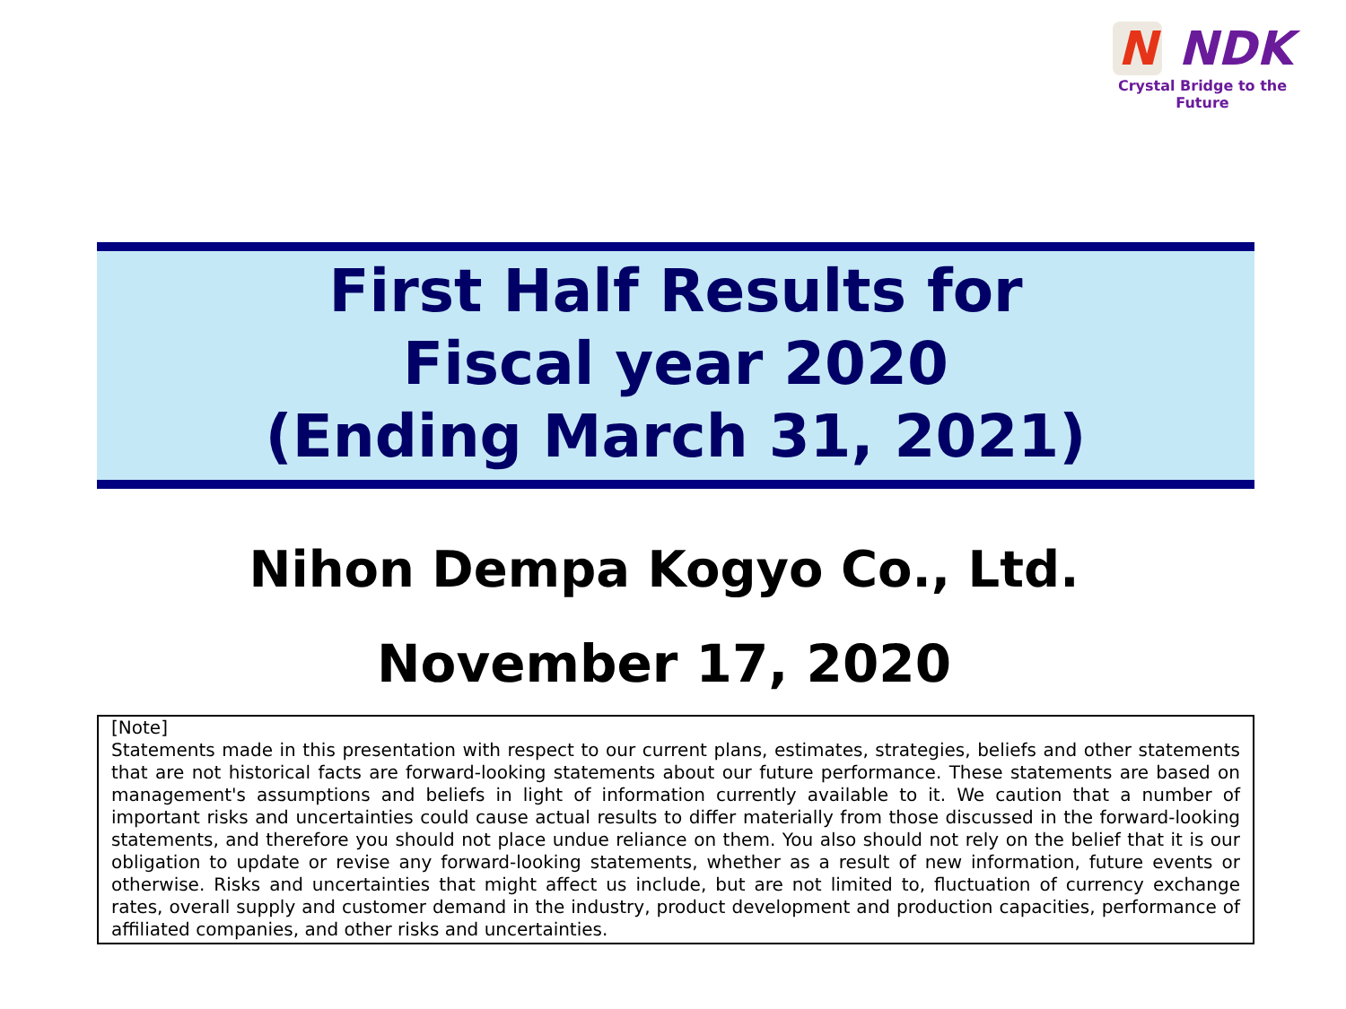N NDK
Crystal Bridge to the Future
First Half Results for
Fiscal year 2020
(Ending March 31, 2021)
Nihon Dempa Kogyo Co., Ltd.
November 17, 2020
[Note]
Statements made in this presentation with respect to our current plans, estimates, strategies, beliefs and other statements that are not historical facts are forward-looking statements about our future performance. These statements are based on management's assumptions and beliefs in light of information currently available to it. We caution that a number of important risks and uncertainties could cause actual results to differ materially from those discussed in the forward-looking statements, and therefore you should not place undue reliance on them. You also should not rely on the belief that it is our obligation to update or revise any forward-looking statements, whether as a result of new information, future events or otherwise. Risks and uncertainties that might affect us include, but are not limited to, fluctuation of currency exchange rates, overall supply and customer demand in the industry, product development and production capacities, performance of affiliated companies, and other risks and uncertainties.